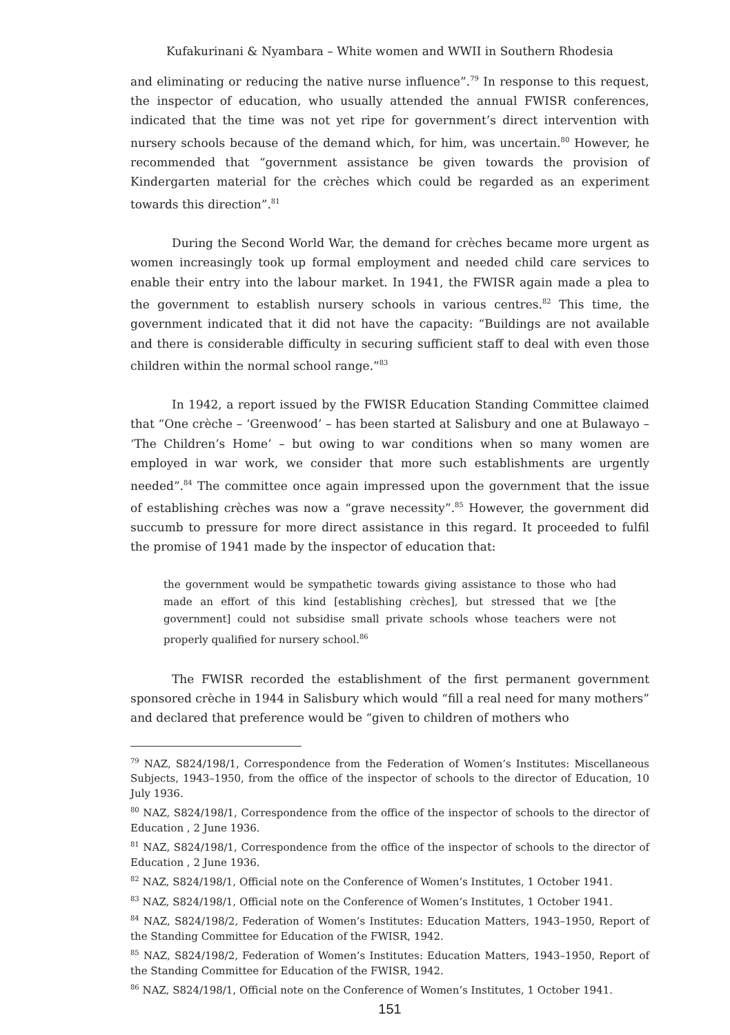Kufakurinani & Nyambara – White women and WWII in Southern Rhodesia
and eliminating or reducing the native nurse influence”.<sup>79</sup> In response to this request, the inspector of education, who usually attended the annual FWISR conferences, indicated that the time was not yet ripe for government’s direct intervention with nursery schools because of the demand which, for him, was uncertain.<sup>80</sup> However, he recommended that “government assistance be given towards the provision of Kindergarten material for the crèches which could be regarded as an experiment towards this direction”.<sup>81</sup>
During the Second World War, the demand for crèches became more urgent as women increasingly took up formal employment and needed child care services to enable their entry into the labour market. In 1941, the FWISR again made a plea to the government to establish nursery schools in various centres.<sup>82</sup> This time, the government indicated that it did not have the capacity: “Buildings are not available and there is considerable difficulty in securing sufficient staff to deal with even those children within the normal school range.”<sup>83</sup>
In 1942, a report issued by the FWISR Education Standing Committee claimed that “One crèche – ‘Greenwood’ – has been started at Salisbury and one at Bulawayo – ‘The Children’s Home’ – but owing to war conditions when so many women are employed in war work, we consider that more such establishments are urgently needed”.<sup>84</sup> The committee once again impressed upon the government that the issue of establishing crèches was now a “grave necessity”.<sup>85</sup> However, the government did succumb to pressure for more direct assistance in this regard. It proceeded to fulfil the promise of 1941 made by the inspector of education that:
the government would be sympathetic towards giving assistance to those who had made an effort of this kind [establishing crèches], but stressed that we [the government] could not subsidise small private schools whose teachers were not properly qualified for nursery school.<sup>86</sup>
The FWISR recorded the establishment of the first permanent government sponsored crèche in 1944 in Salisbury which would “fill a real need for many mothers” and declared that preference would be “given to children of mothers who
<sup>79</sup> NAZ, S824/198/1, Correspondence from the Federation of Women’s Institutes: Miscellaneous Subjects, 1943–1950, from the office of the inspector of schools to the director of Education, 10 July 1936.
<sup>80</sup> NAZ, S824/198/1, Correspondence from the office of the inspector of schools to the director of Education , 2 June 1936.
<sup>81</sup> NAZ, S824/198/1, Correspondence from the office of the inspector of schools to the director of Education , 2 June 1936.
<sup>82</sup> NAZ, S824/198/1, Official note on the Conference of Women’s Institutes, 1 October 1941.
<sup>83</sup> NAZ, S824/198/1, Official note on the Conference of Women’s Institutes, 1 October 1941.
<sup>84</sup> NAZ, S824/198/2, Federation of Women’s Institutes: Education Matters, 1943–1950, Report of the Standing Committee for Education of the FWISR, 1942.
<sup>85</sup> NAZ, S824/198/2, Federation of Women’s Institutes: Education Matters, 1943–1950, Report of the Standing Committee for Education of the FWISR, 1942.
<sup>86</sup> NAZ, S824/198/1, Official note on the Conference of Women’s Institutes, 1 October 1941.
151